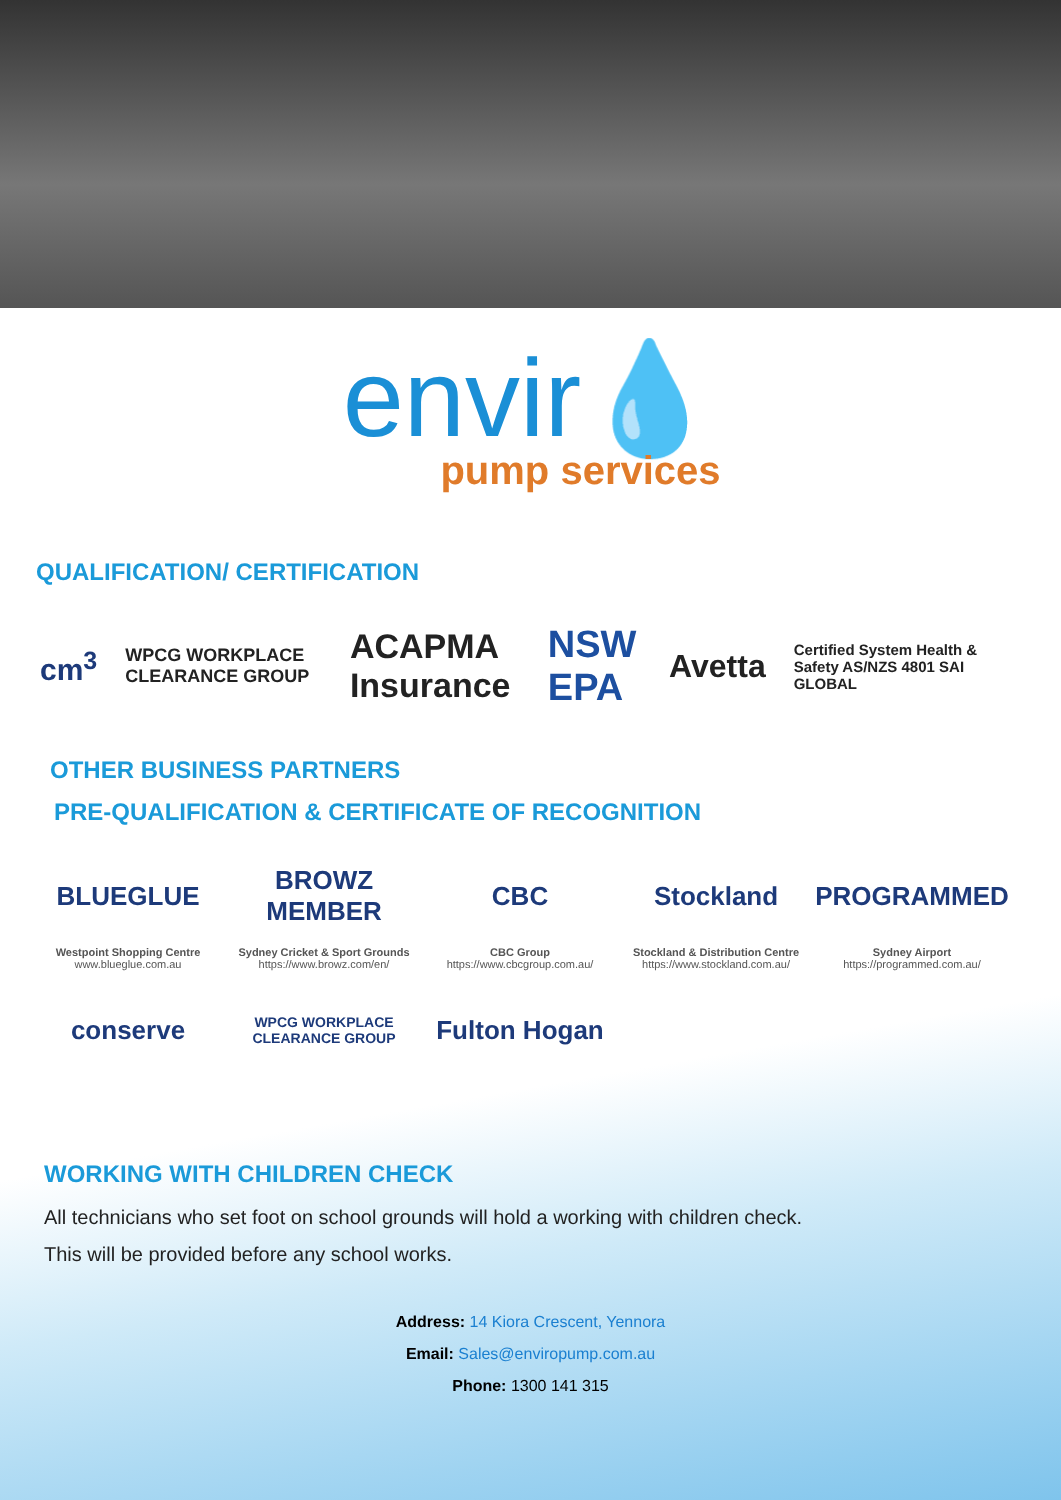envir💧
pump services
QUALIFICATION/ CERTIFICATION
cm<sup>3</sup> WPCG WORKPLACE CLEARANCE GROUP ACAPMA Insurance NSW EPA Avetta Certified System Health & Safety AS/NZS 4801 SAI GLOBAL
OTHER BUSINESS PARTNERS
PRE-QUALIFICATION & CERTIFICATE OF RECOGNITION
BLUEGLUE
Westpoint Shopping Centre
www.blueglue.com.au
BROWZ MEMBER
Sydney Cricket & Sport Grounds
https://www.browz.com/en/
CBC
CBC Group
https://www.cbcgroup.com.au/
Stockland
Stockland & Distribution Centre
https://www.stockland.com.au/
PROGRAMMED
Sydney Airport
https://programmed.com.au/
conserve
WPCG WORKPLACE CLEARANCE GROUP
Fulton Hogan
WORKING WITH CHILDREN CHECK
All technicians who set foot on school grounds will hold a working with children check.
This will be provided before any school works.
Address: 14 Kiora Crescent, Yennora
Email: Sales@enviropump.com.au
Phone: 1300 141 315